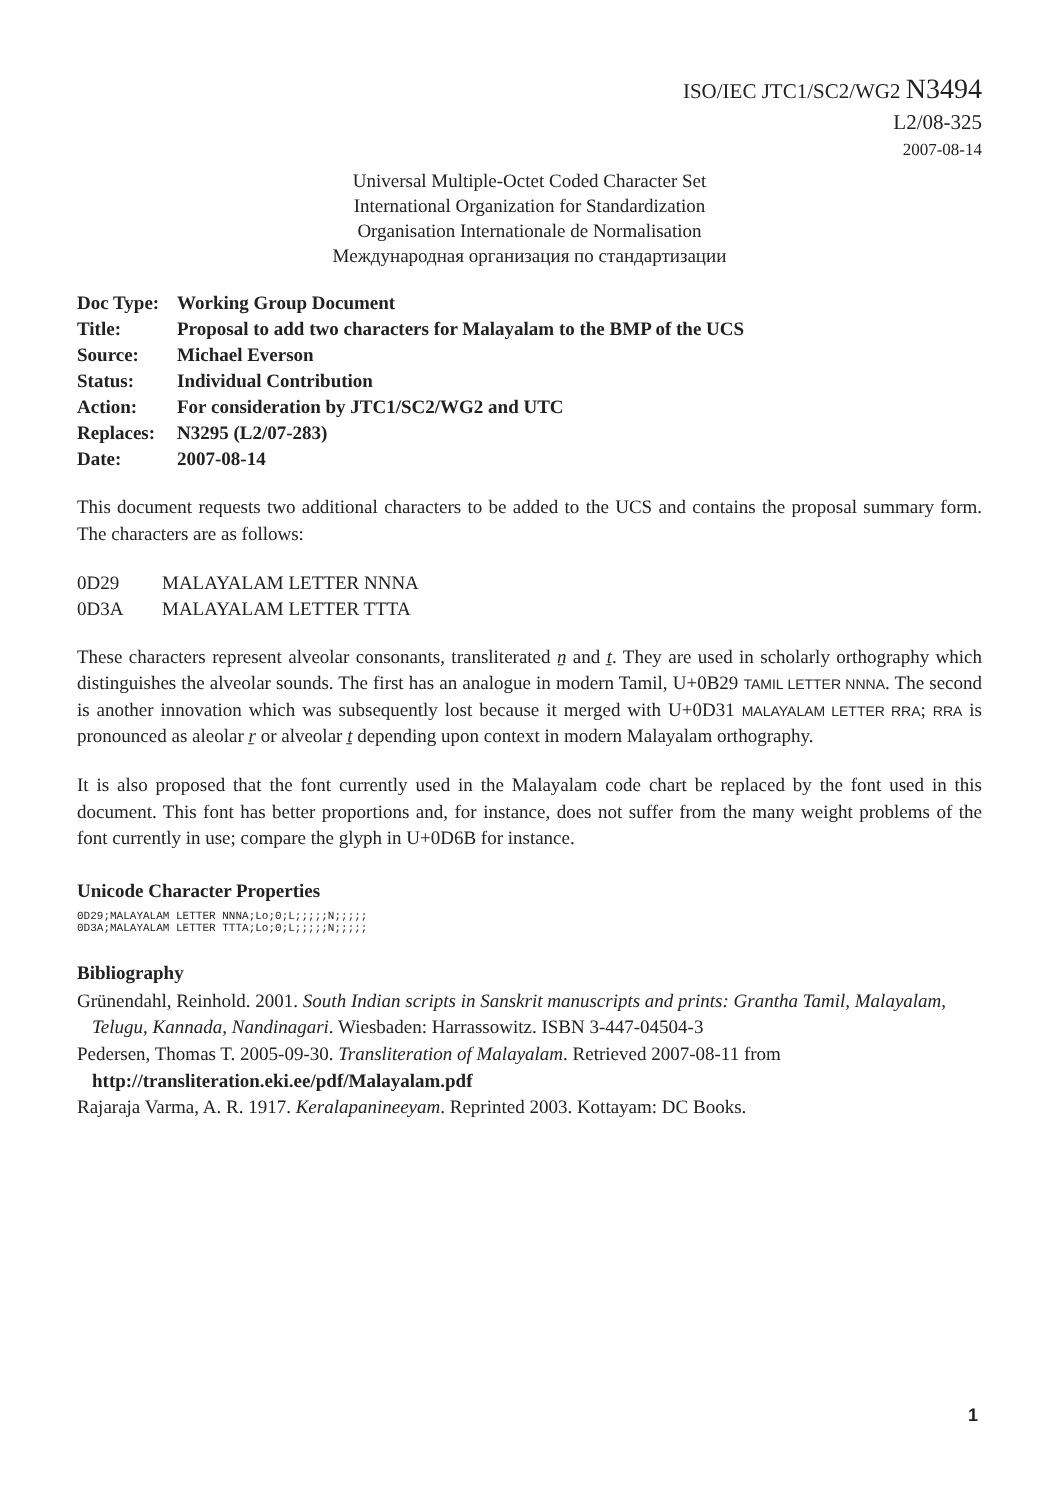ISO/IEC JTC1/SC2/WG2 N3494
L2/08-325
2007-08-14
Universal Multiple-Octet Coded Character Set
International Organization for Standardization
Organisation Internationale de Normalisation
Международная организация по стандартизации
| Doc Type: | Working Group Document |
| Title: | Proposal to add two characters for Malayalam to the BMP of the UCS |
| Source: | Michael Everson |
| Status: | Individual Contribution |
| Action: | For consideration by JTC1/SC2/WG2 and UTC |
| Replaces: | N3295 (L2/07-283) |
| Date: | 2007-08-14 |
This document requests two additional characters to be added to the UCS and contains the proposal summary form. The characters are as follows:
| 0D29 | MALAYALAM LETTER NNNA |
| 0D3A | MALAYALAM LETTER TTTA |
These characters represent alveolar consonants, transliterated ṉ and ṯ. They are used in scholarly orthography which distinguishes the alveolar sounds. The first has an analogue in modern Tamil, U+0B29 TAMIL LETTER NNNA. The second is another innovation which was subsequently lost because it merged with U+0D31 MALAYALAM LETTER RRA; RRA is pronounced as aleolar ṟ or alveolar ṯ depending upon context in modern Malayalam orthography.
It is also proposed that the font currently used in the Malayalam code chart be replaced by the font used in this document. This font has better proportions and, for instance, does not suffer from the many weight problems of the font currently in use; compare the glyph in U+0D6B for instance.
Unicode Character Properties
0D29;MALAYALAM LETTER NNNA;Lo;0;L;;;;;N;;;;;
0D3A;MALAYALAM LETTER TTTA;Lo;0;L;;;;;N;;;;;
Bibliography
Grünendahl, Reinhold. 2001. South Indian scripts in Sanskrit manuscripts and prints: Grantha Tamil, Malayalam, Telugu, Kannada, Nandinagari. Wiesbaden: Harrassowitz. ISBN 3-447-04504-3
Pedersen, Thomas T. 2005-09-30. Transliteration of Malayalam. Retrieved 2007-08-11 from http://transliteration.eki.ee/pdf/Malayalam.pdf
Rajaraja Varma, A. R. 1917. Keralapanineeyam. Reprinted 2003. Kottayam: DC Books.
1